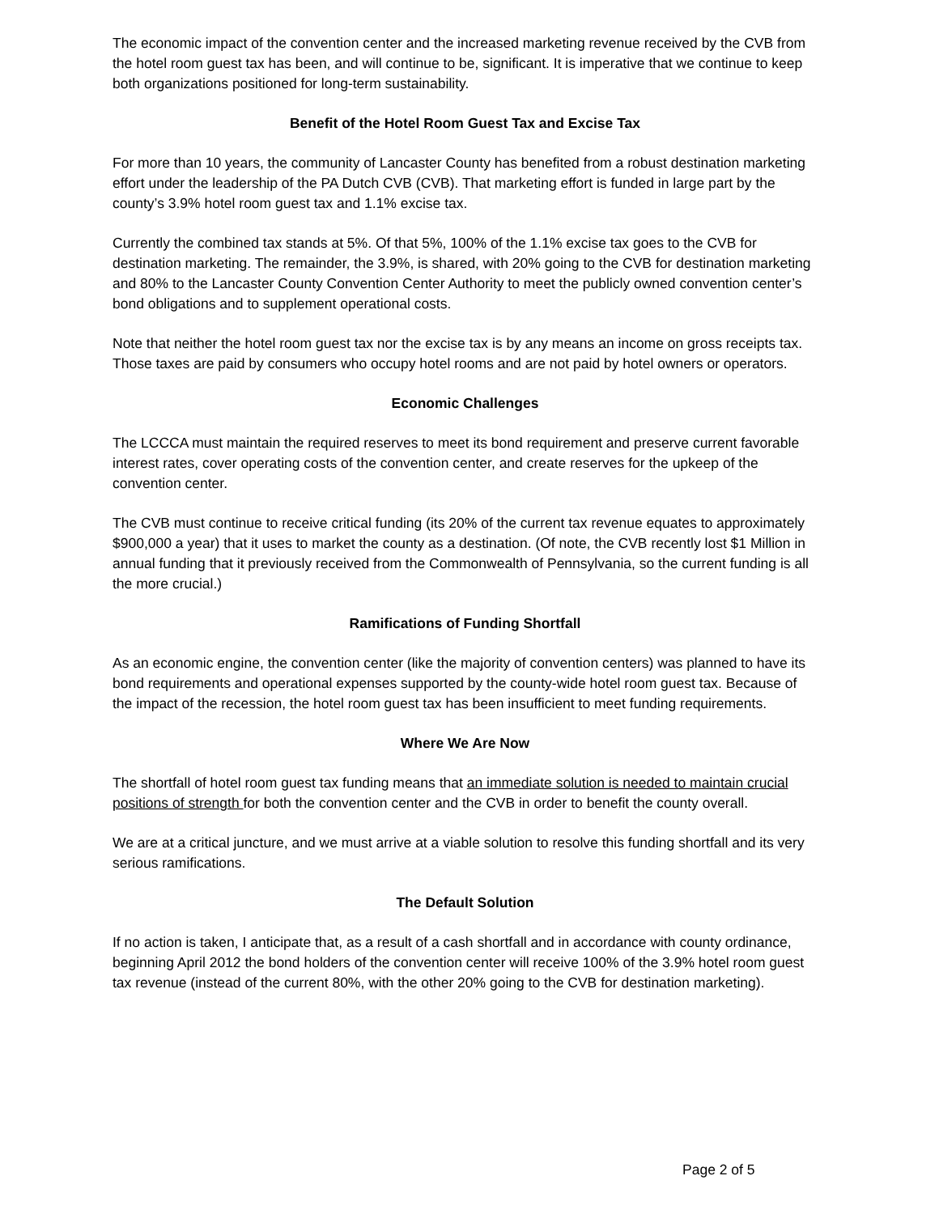The economic impact of the convention center and the increased marketing revenue received by the CVB from the hotel room guest tax has been, and will continue to be, significant. It is imperative that we continue to keep both organizations positioned for long-term sustainability.
Benefit of the Hotel Room Guest Tax and Excise Tax
For more than 10 years, the community of Lancaster County has benefited from a robust destination marketing effort under the leadership of the PA Dutch CVB (CVB). That marketing effort is funded in large part by the county’s 3.9% hotel room guest tax and 1.1% excise tax.
Currently the combined tax stands at 5%. Of that 5%, 100% of the 1.1% excise tax goes to the CVB for destination marketing. The remainder, the 3.9%, is shared, with 20% going to the CVB for destination marketing and 80% to the Lancaster County Convention Center Authority to meet the publicly owned convention center’s bond obligations and to supplement operational costs.
Note that neither the hotel room guest tax nor the excise tax is by any means an income on gross receipts tax. Those taxes are paid by consumers who occupy hotel rooms and are not paid by hotel owners or operators.
Economic Challenges
The LCCCA must maintain the required reserves to meet its bond requirement and preserve current favorable interest rates, cover operating costs of the convention center, and create reserves for the upkeep of the convention center.
The CVB must continue to receive critical funding (its 20% of the current tax revenue equates to approximately $900,000 a year) that it uses to market the county as a destination. (Of note, the CVB recently lost $1 Million in annual funding that it previously received from the Commonwealth of Pennsylvania, so the current funding is all the more crucial.)
Ramifications of Funding Shortfall
As an economic engine, the convention center (like the majority of convention centers) was planned to have its bond requirements and operational expenses supported by the county-wide hotel room guest tax. Because of the impact of the recession, the hotel room guest tax has been insufficient to meet funding requirements.
Where We Are Now
The shortfall of hotel room guest tax funding means that an immediate solution is needed to maintain crucial positions of strength for both the convention center and the CVB in order to benefit the county overall.
We are at a critical juncture, and we must arrive at a viable solution to resolve this funding shortfall and its very serious ramifications.
The Default Solution
If no action is taken, I anticipate that, as a result of a cash shortfall and in accordance with county ordinance, beginning April 2012 the bond holders of the convention center will receive 100% of the 3.9% hotel room guest tax revenue (instead of the current 80%, with the other 20% going to the CVB for destination marketing).
Page 2 of 5